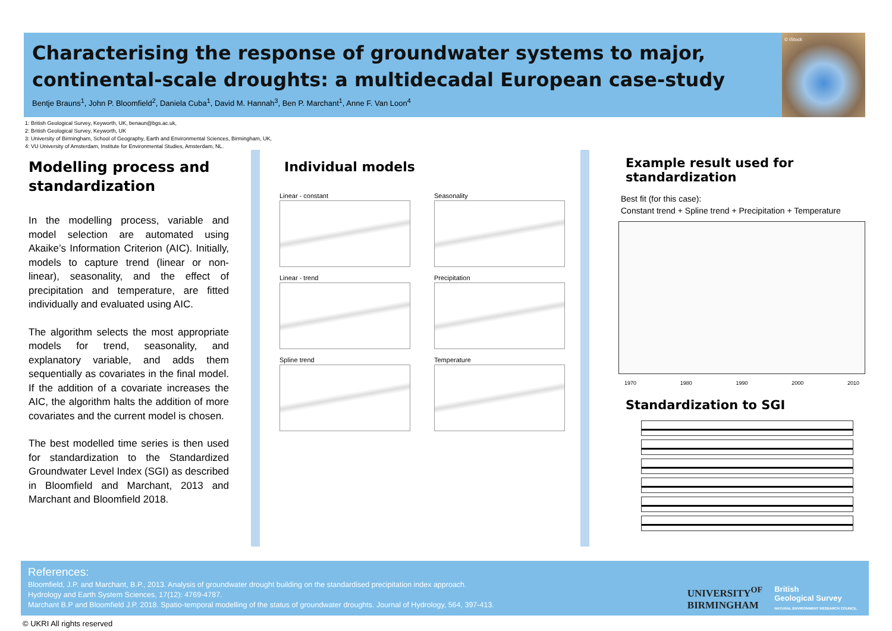Characterising the response of groundwater systems to major,
continental-scale droughts: a multidecadal European case-study
Bentje Brauns<sup>1</sup>, John P. Bloomfield<sup>2</sup>, Daniela Cuba<sup>1</sup>, David M. Hannah<sup>3</sup>, Ben P. Marchant<sup>1</sup>, Anne F. Van Loon<sup>4</sup>
© iStock
1: British Geological Survey, Keyworth, UK, benaun@bgs.ac.uk,
2: British Geological Survey, Keyworth, UK
3: University of Birmingham, School of Geography, Earth and Environmental Sciences, Birmingham, UK,
4: VU University of Amsterdam, Institute for Environmental Studies, Amsterdam, NL.
Modelling process and standardization
In the modelling process, variable and model selection are automated using Akaike’s Information Criterion (AIC). Initially, models to capture trend (linear or non-linear), seasonality, and the effect of precipitation and temperature, are fitted individually and evaluated using AIC.
The algorithm selects the most appropriate models for trend, seasonality, and explanatory variable, and adds them sequentially as covariates in the final model. If the addition of a covariate increases the AIC, the algorithm halts the addition of more covariates and the current model is chosen.
The best modelled time series is then used for standardization to the Standardized Groundwater Level Index (SGI) as described in Bloomfield and Marchant, 2013 and Marchant and Bloomfield 2018.
Individual models
Linear - constant
Seasonality
Linear - trend
Precipitation
Spline trend
Temperature
Example result used for standardization
Best fit (for this case):
Constant trend + Spline trend + Precipitation + Temperature
1970 1980 1990 2000 2010
Standardization to SGI
References:
Bloomfield, J.P. and Marchant, B.P., 2013. Analysis of groundwater drought building on the standardised precipitation index approach.
Hydrology and Earth System Sciences, 17(12): 4769-4787.
Marchant B.P and Bloomfield J.P. 2018. Spatio-temporal modelling of the status of groundwater droughts. Journal of Hydrology, 564, 397-413.
UNIVERSITY<sup>OF</sup>
BIRMINGHAM British
Geological Survey
NATURAL ENVIRONMENT RESEARCH COUNCIL
© UKRI All rights reserved